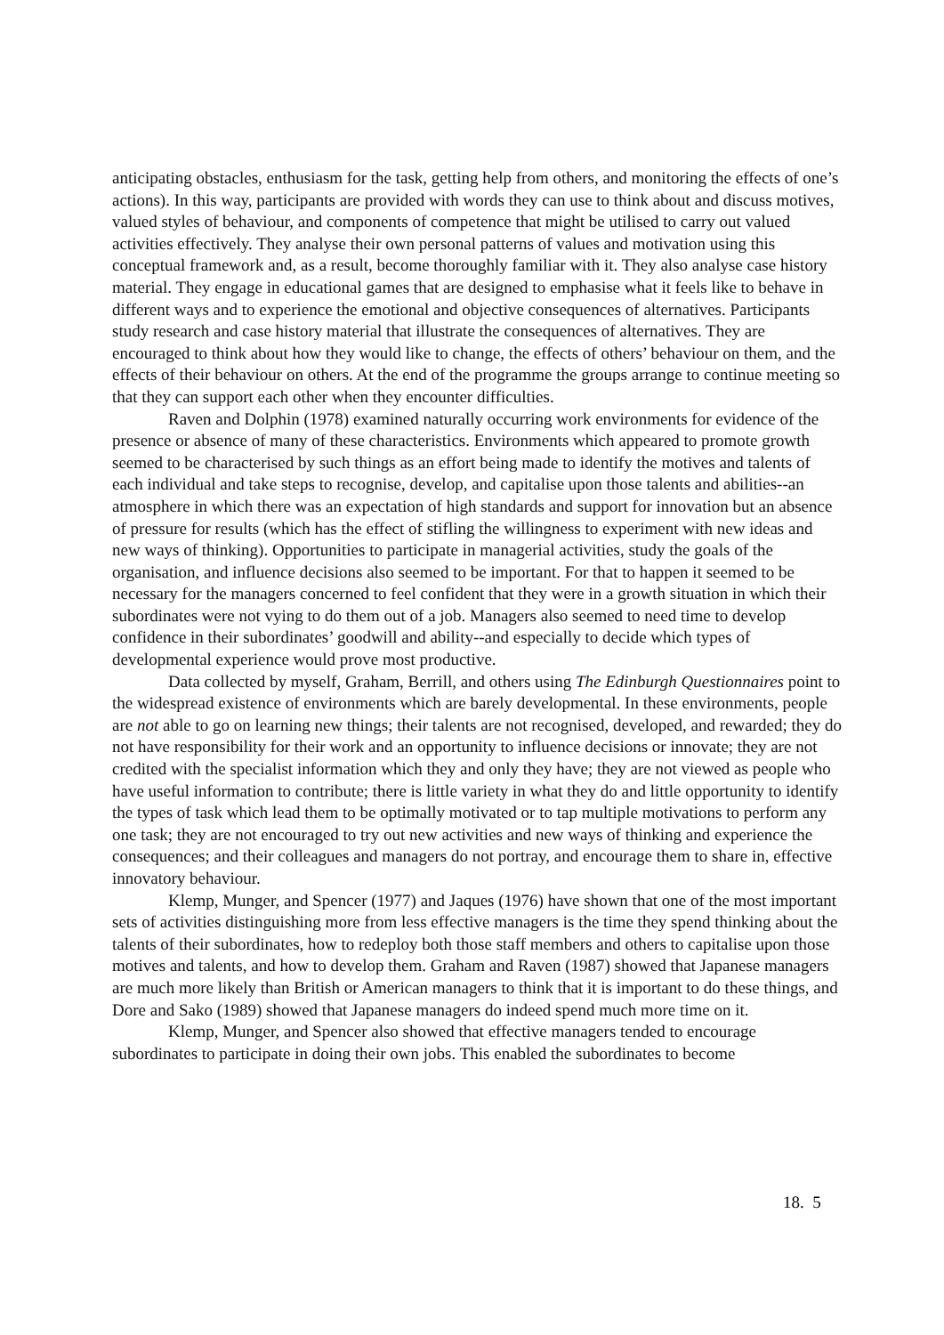anticipating obstacles, enthusiasm for the task, getting help from others, and monitoring the effects of one’s actions). In this way, participants are provided with words they can use to think about and discuss motives, valued styles of behaviour, and components of competence that might be utilised to carry out valued activities effectively. They analyse their own personal patterns of values and motivation using this conceptual framework and, as a result, become thoroughly familiar with it. They also analyse case history material. They engage in educational games that are designed to emphasise what it feels like to behave in different ways and to experience the emotional and objective consequences of alternatives. Participants study research and case history material that illustrate the consequences of alternatives. They are encouraged to think about how they would like to change, the effects of others’ behaviour on them, and the effects of their behaviour on others. At the end of the programme the groups arrange to continue meeting so that they can support each other when they encounter difficulties.
Raven and Dolphin (1978) examined naturally occurring work environments for evidence of the presence or absence of many of these characteristics. Environments which appeared to promote growth seemed to be characterised by such things as an effort being made to identify the motives and talents of each individual and take steps to recognise, develop, and capitalise upon those talents and abilities--an atmosphere in which there was an expectation of high standards and support for innovation but an absence of pressure for results (which has the effect of stifling the willingness to experiment with new ideas and new ways of thinking). Opportunities to participate in managerial activities, study the goals of the organisation, and influence decisions also seemed to be important. For that to happen it seemed to be necessary for the managers concerned to feel confident that they were in a growth situation in which their subordinates were not vying to do them out of a job. Managers also seemed to need time to develop confidence in their subordinates’ goodwill and ability--and especially to decide which types of developmental experience would prove most productive.
Data collected by myself, Graham, Berrill, and others using The Edinburgh Questionnaires point to the widespread existence of environments which are barely developmental. In these environments, people are not able to go on learning new things; their talents are not recognised, developed, and rewarded; they do not have responsibility for their work and an opportunity to influence decisions or innovate; they are not credited with the specialist information which they and only they have; they are not viewed as people who have useful information to contribute; there is little variety in what they do and little opportunity to identify the types of task which lead them to be optimally motivated or to tap multiple motivations to perform any one task; they are not encouraged to try out new activities and new ways of thinking and experience the consequences; and their colleagues and managers do not portray, and encourage them to share in, effective innovatory behaviour.
Klemp, Munger, and Spencer (1977) and Jaques (1976) have shown that one of the most important sets of activities distinguishing more from less effective managers is the time they spend thinking about the talents of their subordinates, how to redeploy both those staff members and others to capitalise upon those motives and talents, and how to develop them. Graham and Raven (1987) showed that Japanese managers are much more likely than British or American managers to think that it is important to do these things, and Dore and Sako (1989) showed that Japanese managers do indeed spend much more time on it.
Klemp, Munger, and Spencer also showed that effective managers tended to encourage subordinates to participate in doing their own jobs. This enabled the subordinates to become
18. 5